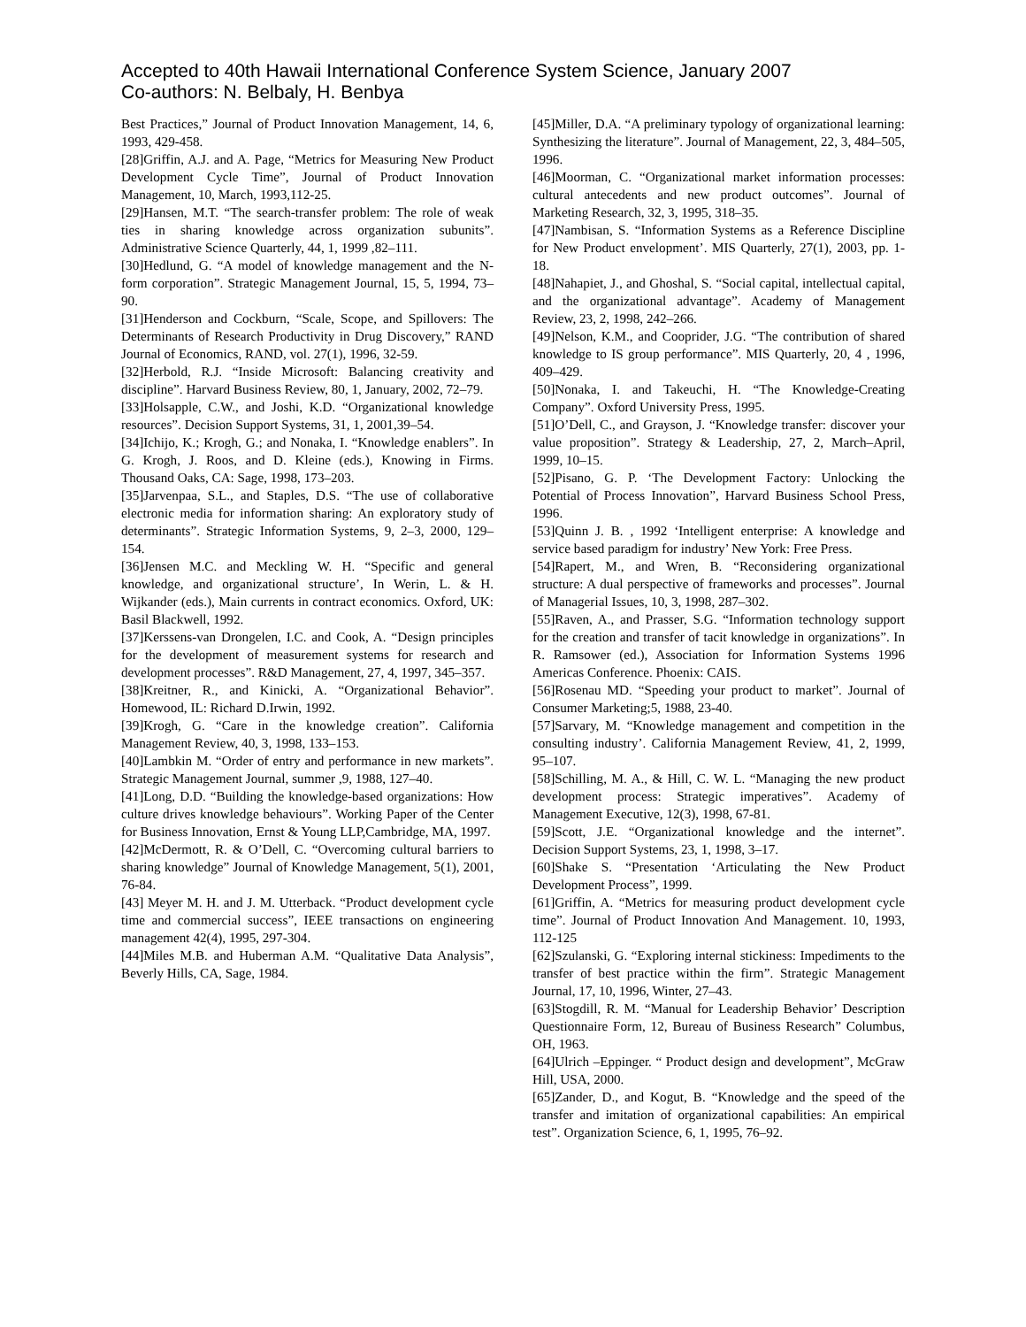Accepted to 40th Hawaii International Conference System Science, January 2007
Co-authors: N. Belbaly, H. Benbya
Best Practices,” Journal of Product Innovation Management, 14, 6, 1993, 429-458.
[28]Griffin, A.J. and A. Page, “Metrics for Measuring New Product Development Cycle Time”, Journal of Product Innovation Management, 10, March, 1993,112-25.
[29]Hansen, M.T. “The search-transfer problem: The role of weak ties in sharing knowledge across organization subunits”. Administrative Science Quarterly, 44, 1, 1999 ,82–111.
[30]Hedlund, G. “A model of knowledge management and the N-form corporation”. Strategic Management Journal, 15, 5, 1994, 73–90.
[31]Henderson and Cockburn, “Scale, Scope, and Spillovers: The Determinants of Research Productivity in Drug Discovery,” RAND Journal of Economics, RAND, vol. 27(1), 1996, 32-59.
[32]Herbold, R.J. “Inside Microsoft: Balancing creativity and discipline”. Harvard Business Review, 80, 1, January, 2002, 72–79.
[33]Holsapple, C.W., and Joshi, K.D. “Organizational knowledge resources”. Decision Support Systems, 31, 1, 2001,39–54.
[34]Ichijo, K.; Krogh, G.; and Nonaka, I. “Knowledge enablers”. In G. Krogh, J. Roos, and D. Kleine (eds.), Knowing in Firms. Thousand Oaks, CA: Sage, 1998, 173–203.
[35]Jarvenpaa, S.L., and Staples, D.S. “The use of collaborative electronic media for information sharing: An exploratory study of determinants”. Strategic Information Systems, 9, 2–3, 2000, 129–154.
[36]Jensen M.C. and Meckling W. H. “Specific and general knowledge, and organizational structure’, In Werin, L. & H. Wijkander (eds.), Main currents in contract economics. Oxford, UK: Basil Blackwell, 1992.
[37]Kerssens-van Drongelen, I.C. and Cook, A. “Design principles for the development of measurement systems for research and development processes”. R&D Management, 27, 4, 1997, 345–357.
[38]Kreitner, R., and Kinicki, A. “Organizational Behavior”. Homewood, IL: Richard D.Irwin, 1992.
[39]Krogh, G. “Care in the knowledge creation”. California Management Review, 40, 3, 1998, 133–153.
[40]Lambkin M. “Order of entry and performance in new markets”. Strategic Management Journal, summer ,9, 1988, 127–40.
[41]Long, D.D. “Building the knowledge-based organizations: How culture drives knowledge behaviours”. Working Paper of the Center for Business Innovation, Ernst & Young LLP,Cambridge, MA, 1997.
[42]McDermott, R. & O’Dell, C. “Overcoming cultural barriers to sharing knowledge” Journal of Knowledge Management, 5(1), 2001, 76-84.
[43] Meyer M. H. and J. M. Utterback. “Product development cycle time and commercial success”, IEEE transactions on engineering management 42(4), 1995, 297-304.
[44]Miles M.B. and Huberman A.M. “Qualitative Data Analysis”, Beverly Hills, CA, Sage, 1984.
[45]Miller, D.A. “A preliminary typology of organizational learning: Synthesizing the literature”. Journal of Management, 22, 3, 484–505, 1996.
[46]Moorman, C. “Organizational market information processes: cultural antecedents and new product outcomes”. Journal of Marketing Research, 32, 3, 1995, 318–35.
[47]Nambisan, S. “Information Systems as a Reference Discipline for New Product envelopment’. MIS Quarterly, 27(1), 2003, pp. 1-18.
[48]Nahapiet, J., and Ghoshal, S. “Social capital, intellectual capital, and the organizational advantage”. Academy of Management Review, 23, 2, 1998, 242–266.
[49]Nelson, K.M., and Cooprider, J.G. “The contribution of shared knowledge to IS group performance”. MIS Quarterly, 20, 4 , 1996, 409–429.
[50]Nonaka, I. and Takeuchi, H. “The Knowledge-Creating Company”. Oxford University Press, 1995.
[51]O’Dell, C., and Grayson, J. “Knowledge transfer: discover your value proposition”. Strategy & Leadership, 27, 2, March–April, 1999, 10–15.
[52]Pisano, G. P. ‘The Development Factory: Unlocking the Potential of Process Innovation”, Harvard Business School Press, 1996.
[53]Quinn J. B. , 1992 ‘Intelligent enterprise: A knowledge and service based paradigm for industry’ New York: Free Press.
[54]Rapert, M., and Wren, B. “Reconsidering organizational structure: A dual perspective of frameworks and processes”. Journal of Managerial Issues, 10, 3, 1998, 287–302.
[55]Raven, A., and Prasser, S.G. “Information technology support for the creation and transfer of tacit knowledge in organizations”. In R. Ramsower (ed.), Association for Information Systems 1996 Americas Conference. Phoenix: CAIS.
[56]Rosenau MD. “Speeding your product to market”. Journal of Consumer Marketing;5, 1988, 23-40.
[57]Sarvary, M. “Knowledge management and competition in the consulting industry’. California Management Review, 41, 2, 1999, 95–107.
[58]Schilling, M. A., & Hill, C. W. L. “Managing the new product development process: Strategic imperatives”. Academy of Management Executive, 12(3), 1998, 67-81.
[59]Scott, J.E. “Organizational knowledge and the internet”. Decision Support Systems, 23, 1, 1998, 3–17.
[60]Shake S. “Presentation ‘Articulating the New Product Development Process”, 1999.
[61]Griffin, A. “Metrics for measuring product development cycle time”. Journal of Product Innovation And Management. 10, 1993, 112-125
[62]Szulanski, G. “Exploring internal stickiness: Impediments to the transfer of best practice within the firm”. Strategic Management Journal, 17, 10, 1996, Winter, 27–43.
[63]Stogdill, R. M. “Manual for Leadership Behavior’ Description Questionnaire Form, 12, Bureau of Business Research” Columbus, OH, 1963.
[64]Ulrich –Eppinger. “ Product design and development”, McGraw Hill, USA, 2000.
[65]Zander, D., and Kogut, B. “Knowledge and the speed of the transfer and imitation of organizational capabilities: An empirical test”. Organization Science, 6, 1, 1995, 76–92.